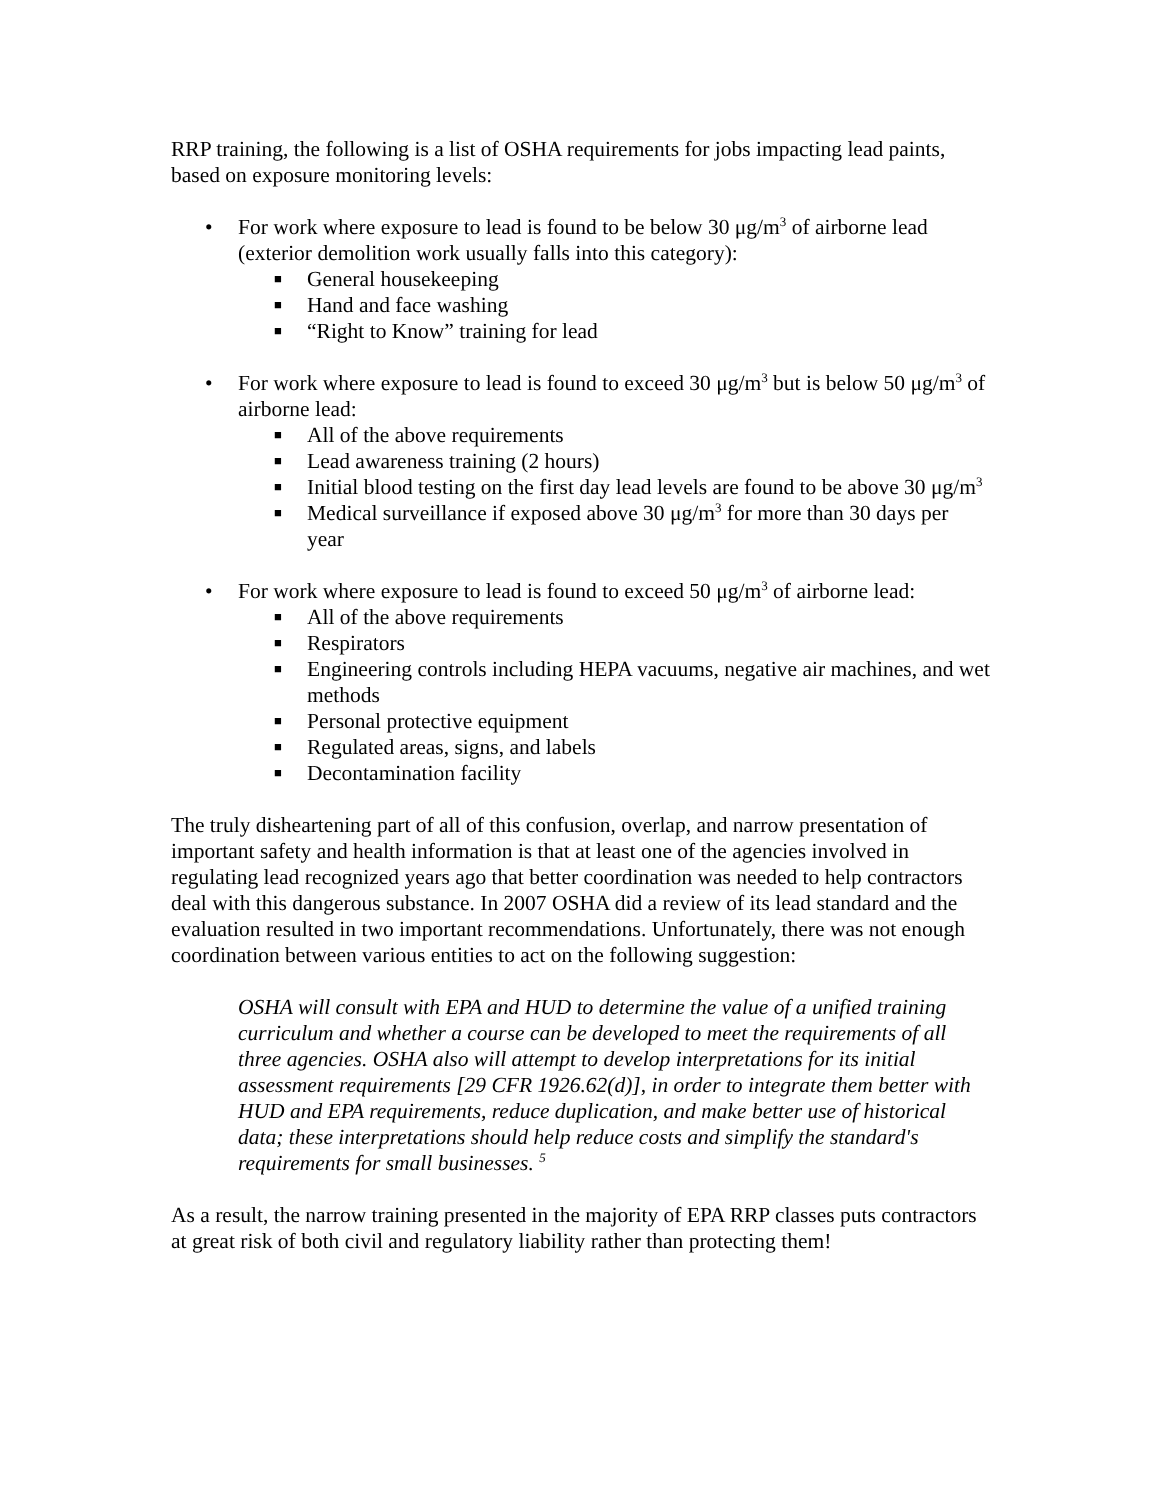RRP training, the following is a list of OSHA requirements for jobs impacting lead paints, based on exposure monitoring levels:
• For work where exposure to lead is found to be below 30 μg/m<sup>3</sup> of airborne lead (exterior demolition work usually falls into this category):
■ General housekeeping
■ Hand and face washing
■ “Right to Know” training for lead
• For work where exposure to lead is found to exceed 30 μg/m<sup>3</sup> but is below 50 μg/m<sup>3</sup> of airborne lead:
■ All of the above requirements
■ Lead awareness training (2 hours)
■ Initial blood testing on the first day lead levels are found to be above 30 μg/m<sup>3</sup>
■ Medical surveillance if exposed above 30 μg/m<sup>3</sup> for more than 30 days per year
• For work where exposure to lead is found to exceed 50 μg/m<sup>3</sup> of airborne lead:
■ All of the above requirements
■ Respirators
■ Engineering controls including HEPA vacuums, negative air machines, and wet methods
■ Personal protective equipment
■ Regulated areas, signs, and labels
■ Decontamination facility
The truly disheartening part of all of this confusion, overlap, and narrow presentation of important safety and health information is that at least one of the agencies involved in regulating lead recognized years ago that better coordination was needed to help contractors deal with this dangerous substance. In 2007 OSHA did a review of its lead standard and the evaluation resulted in two important recommendations. Unfortunately, there was not enough coordination between various entities to act on the following suggestion:
OSHA will consult with EPA and HUD to determine the value of a unified training curriculum and whether a course can be developed to meet the requirements of all three agencies. OSHA also will attempt to develop interpretations for its initial assessment requirements [29 CFR 1926.62(d)], in order to integrate them better with HUD and EPA requirements, reduce duplication, and make better use of historical data; these interpretations should help reduce costs and simplify the standard's requirements for small businesses. <sup>5</sup>
As a result, the narrow training presented in the majority of EPA RRP classes puts contractors at great risk of both civil and regulatory liability rather than protecting them!